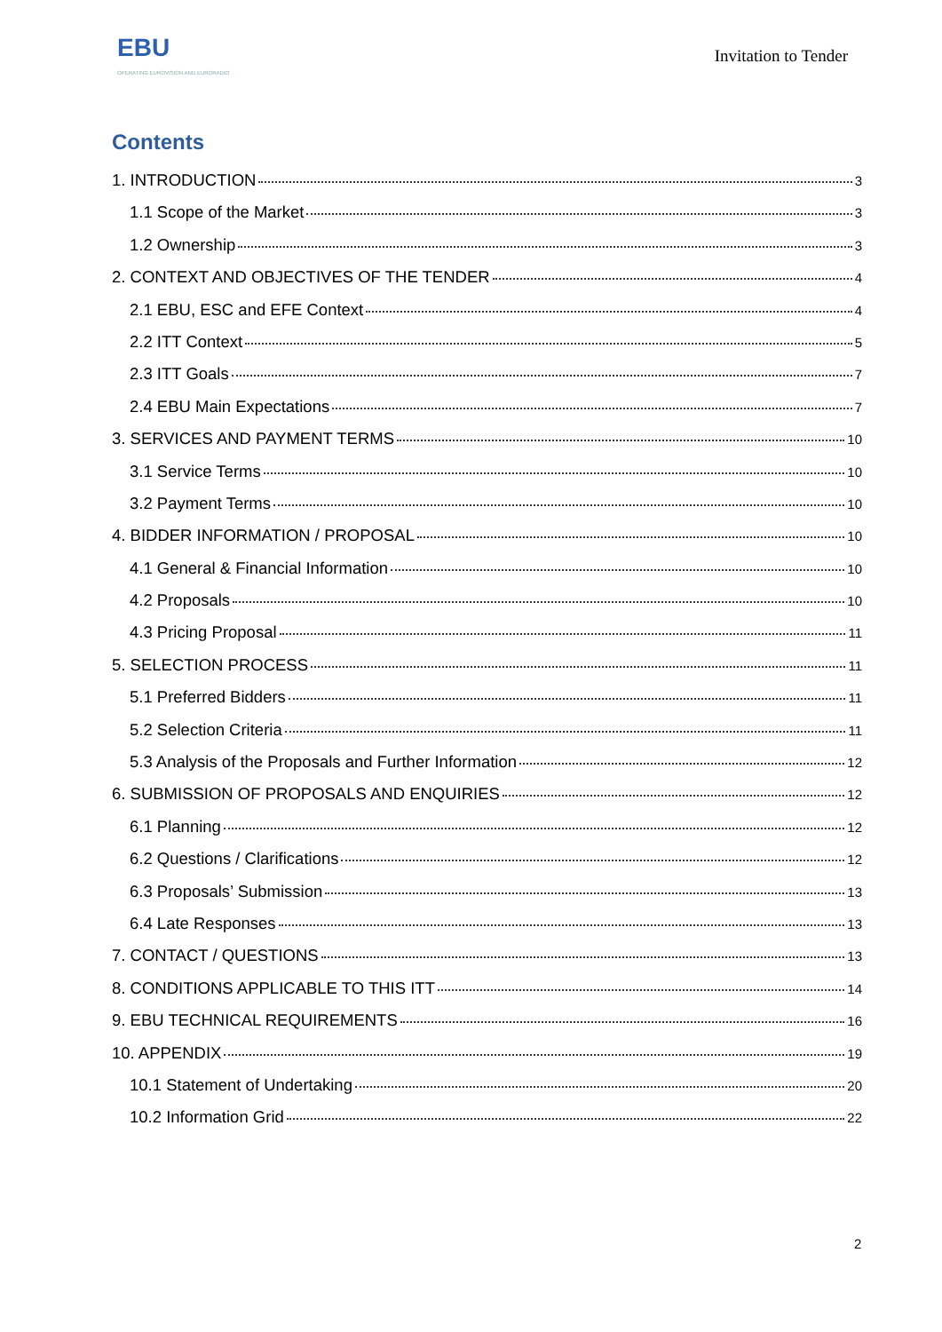EBU
OPERATING EUROVISION AND EURORADIO
Invitation to Tender
Contents
1. INTRODUCTION 3
1.1 Scope of the Market 3
1.2 Ownership 3
2. CONTEXT AND OBJECTIVES OF THE TENDER 4
2.1 EBU, ESC and EFE Context 4
2.2 ITT Context 5
2.3 ITT Goals 7
2.4 EBU Main Expectations 7
3. SERVICES AND PAYMENT TERMS 10
3.1 Service Terms 10
3.2 Payment Terms 10
4. BIDDER INFORMATION / PROPOSAL 10
4.1 General & Financial Information 10
4.2 Proposals 10
4.3 Pricing Proposal 11
5. SELECTION PROCESS 11
5.1 Preferred Bidders 11
5.2 Selection Criteria 11
5.3 Analysis of the Proposals and Further Information 12
6. SUBMISSION OF PROPOSALS AND ENQUIRIES 12
6.1 Planning 12
6.2 Questions / Clarifications 12
6.3 Proposals’ Submission 13
6.4 Late Responses 13
7. CONTACT / QUESTIONS 13
8. CONDITIONS APPLICABLE TO THIS ITT 14
9. EBU TECHNICAL REQUIREMENTS 16
10. APPENDIX 19
10.1 Statement of Undertaking 20
10.2 Information Grid 22
2